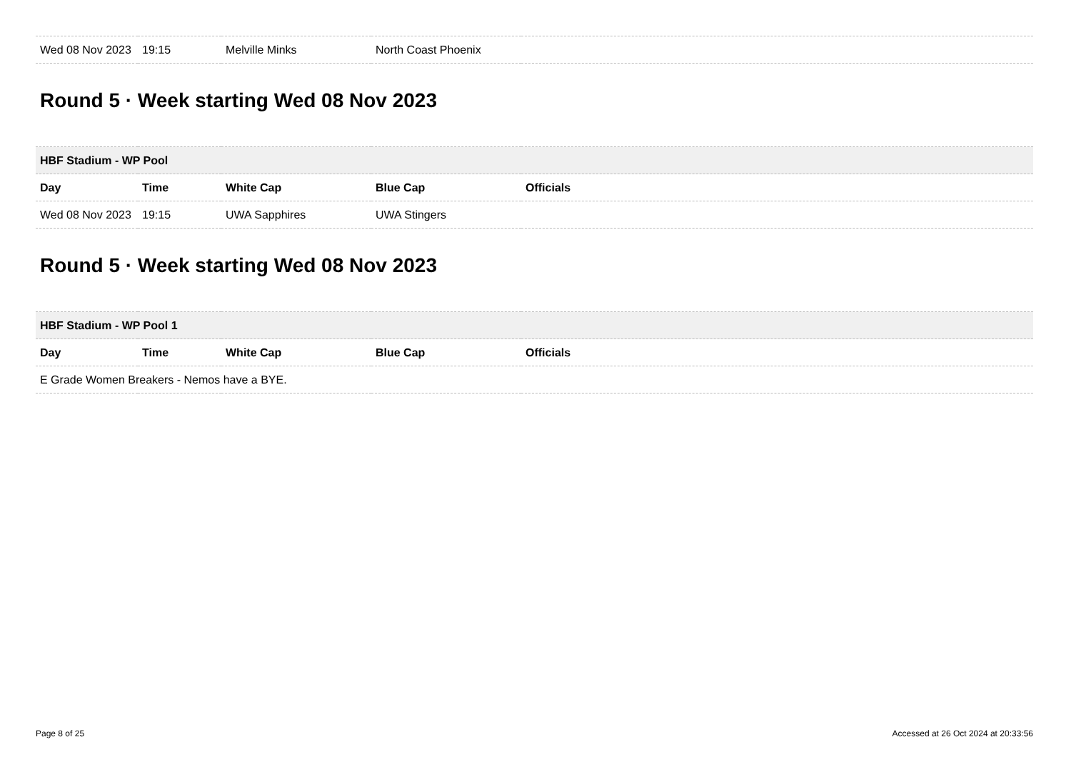| Wed 08 Nov 2023 | 19:15 | Melville Minks | North Coast Phoenix | |
Round 5 · Week starting Wed 08 Nov 2023
| HBF Stadium - WP Pool | | | | |
| Day | Time | White Cap | Blue Cap | Officials |
| Wed 08 Nov 2023 | 19:15 | UWA Sapphires | UWA Stingers | |
Round 5 · Week starting Wed 08 Nov 2023
| HBF Stadium - WP Pool 1 | | | | |
| Day | Time | White Cap | Blue Cap | Officials |
| E Grade Women Breakers - Nemos have a BYE. | | | | |
Page 8 of 25 Accessed at 26 Oct 2024 at 20:33:56